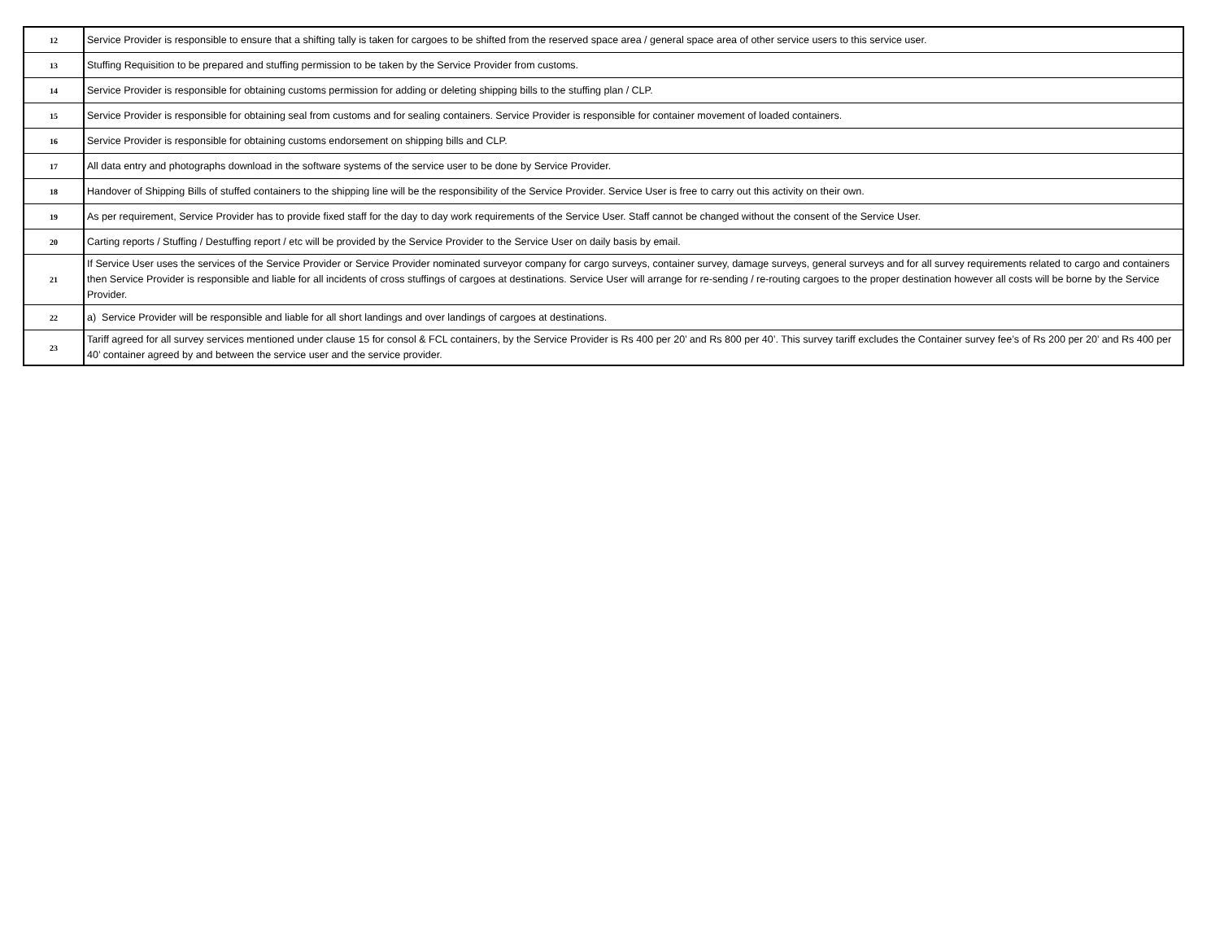| 12 | Service Provider is responsible to ensure that a shifting tally is taken for cargoes to be shifted from the reserved space area / general space area of other service users to this service user. |
| 13 | Stuffing Requisition to be prepared and stuffing permission to be taken by the Service Provider from customs. |
| 14 | Service Provider is responsible for obtaining customs permission for adding or deleting shipping bills to the stuffing plan / CLP. |
| 15 | Service Provider is responsible for obtaining seal from customs and for sealing containers. Service Provider is responsible for container movement of loaded containers. |
| 16 | Service Provider is responsible for obtaining customs endorsement on shipping bills and CLP. |
| 17 | All data entry and photographs download in the software systems of the service user to be done by Service Provider. |
| 18 | Handover of Shipping Bills of stuffed containers to the shipping line will be the responsibility of the Service Provider. Service User is free to carry out this activity on their own. |
| 19 | As per requirement, Service Provider has to provide fixed staff for the day to day work requirements of the Service User. Staff cannot be changed without the consent of the Service User. |
| 20 | Carting reports / Stuffing / Destuffing report / etc will be provided by the Service Provider to the Service User on daily basis by email. |
| 21 | If Service User uses the services of the Service Provider or Service Provider nominated surveyor company for cargo surveys, container survey, damage surveys, general surveys and for all survey requirements related to cargo and containers then Service Provider is responsible and liable for all incidents of cross stuffings of cargoes at destinations. Service User will arrange for re-sending / re-routing cargoes to the proper destination however all costs will be borne by the Service Provider. |
| 22 | a) Service Provider will be responsible and liable for all short landings and over landings of cargoes at destinations. |
| 23 | Tariff agreed for all survey services mentioned under clause 15 for consol & FCL containers, by the Service Provider is Rs 400 per 20’ and Rs 800 per 40’. This survey tariff excludes the Container survey fee’s of Rs 200 per 20’ and Rs 400 per 40’ container agreed by and between the service user and the service provider. |